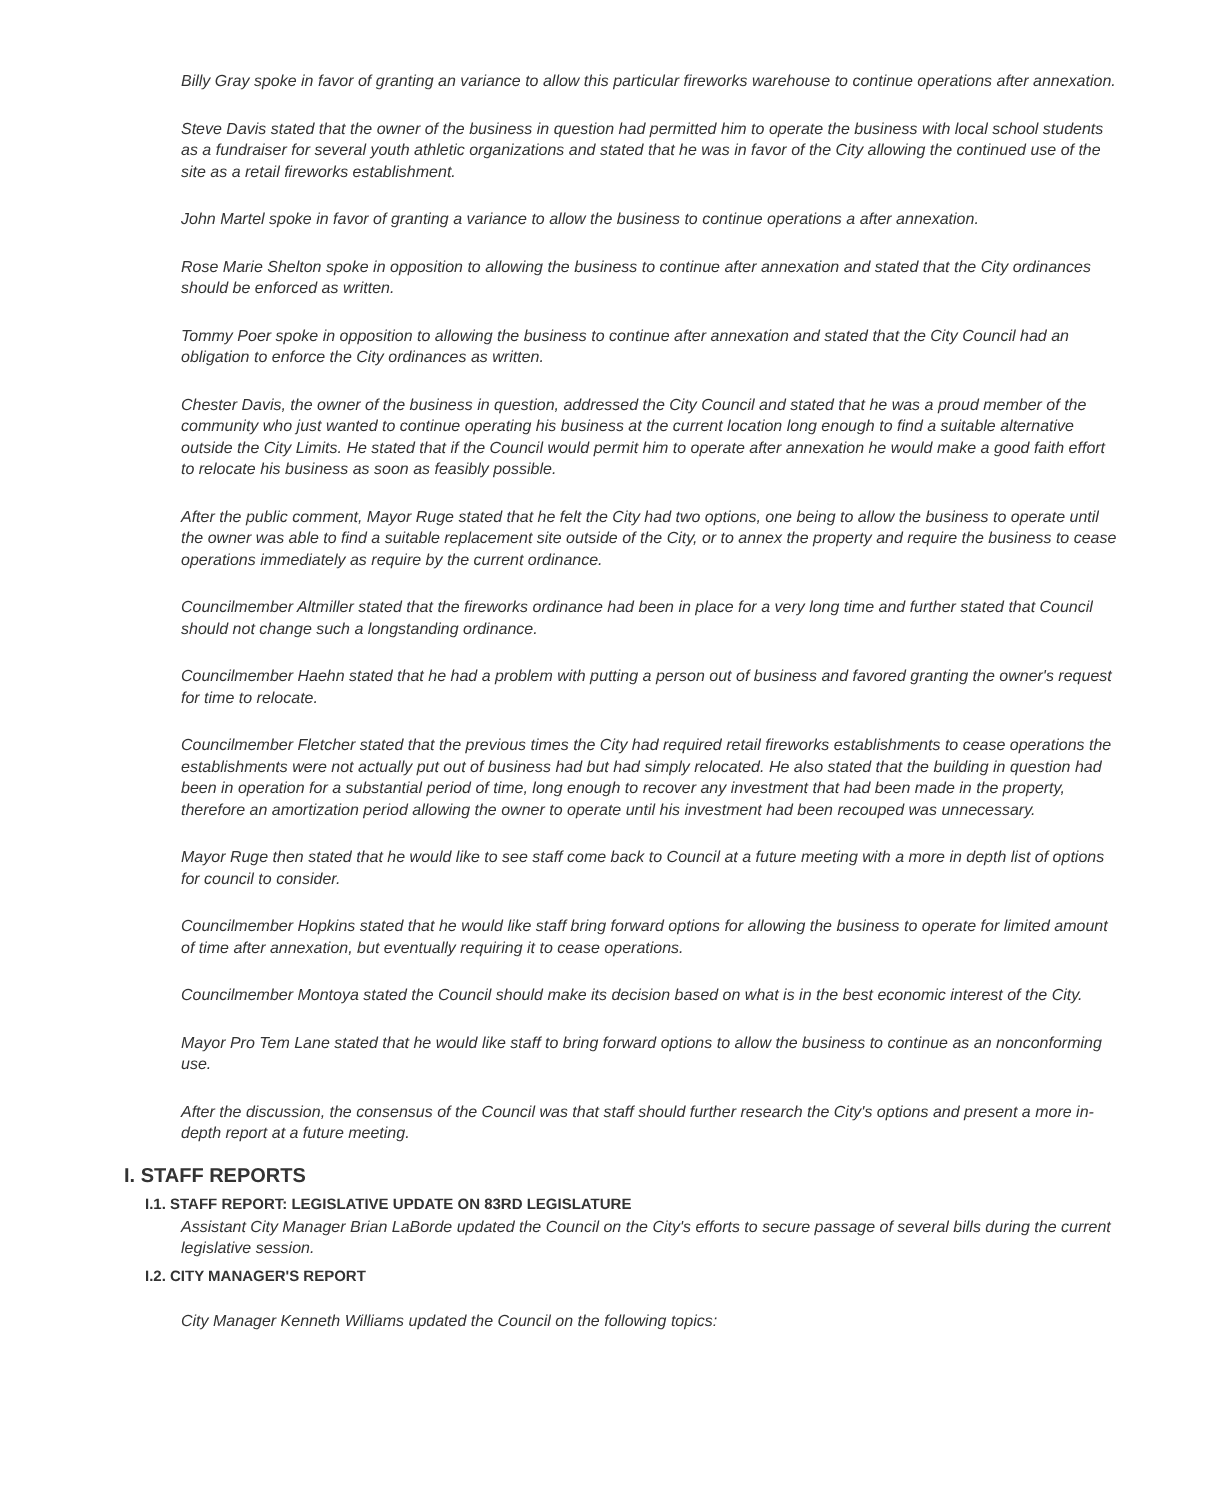Billy Gray spoke in favor of granting an variance to allow this particular fireworks warehouse to continue operations after annexation.
Steve Davis stated that the owner of the business in question had permitted him to operate the business with local school students as a fundraiser for several youth athletic organizations and stated that he was in favor of the City allowing the continued use of the site as a retail fireworks establishment.
John Martel spoke in favor of granting a variance to allow the business to continue operations a after annexation.
Rose Marie Shelton spoke in opposition to allowing the business to continue after annexation and stated that the City ordinances should be enforced as written.
Tommy Poer spoke in opposition to allowing the business to continue after annexation and stated that the City Council had an obligation to enforce the City ordinances as written.
Chester Davis, the owner of the business in question, addressed the City Council and stated that he was a proud member of the community who just wanted to continue operating his business at the current location long enough to find a suitable alternative outside the City Limits. He stated that if the Council would permit him to operate after annexation he would make a good faith effort to relocate his business as soon as feasibly possible.
After the public comment, Mayor Ruge stated that he felt the City had two options, one being to allow the business to operate until the owner was able to find a suitable replacement site outside of the City, or to annex the property and require the business to cease operations immediately as require by the current ordinance.
Councilmember Altmiller stated that the fireworks ordinance had been in place for a very long time and further stated that Council should not change such a longstanding ordinance.
Councilmember Haehn stated that he had a problem with putting a person out of business and favored granting the owner's request for time to relocate.
Councilmember Fletcher stated that the previous times the City had required retail fireworks establishments to cease operations the establishments were not actually put out of business had but had simply relocated. He also stated that the building in question had been in operation for a substantial period of time, long enough to recover any investment that had been made in the property, therefore an amortization period allowing the owner to operate until his investment had been recouped was unnecessary.
Mayor Ruge then stated that he would like to see staff come back to Council at a future meeting with a more in depth list of options for council to consider.
Councilmember Hopkins stated that he would like staff bring forward options for allowing the business to operate for limited amount of time after annexation, but eventually requiring it to cease operations.
Councilmember Montoya stated the Council should make its decision based on what is in the best economic interest of the City.
Mayor Pro Tem Lane stated that he would like staff to bring forward options to allow the business to continue as an nonconforming use.
After the discussion, the consensus of the Council was that staff should further research the City's options and present a more in-depth report at a future meeting.
I. STAFF REPORTS
I.1. STAFF REPORT: LEGISLATIVE UPDATE ON 83RD LEGISLATURE
Assistant City Manager Brian LaBorde updated the Council on the City's efforts to secure passage of several bills during the current legislative session.
I.2. CITY MANAGER'S REPORT
City Manager Kenneth Williams updated the Council on the following topics: